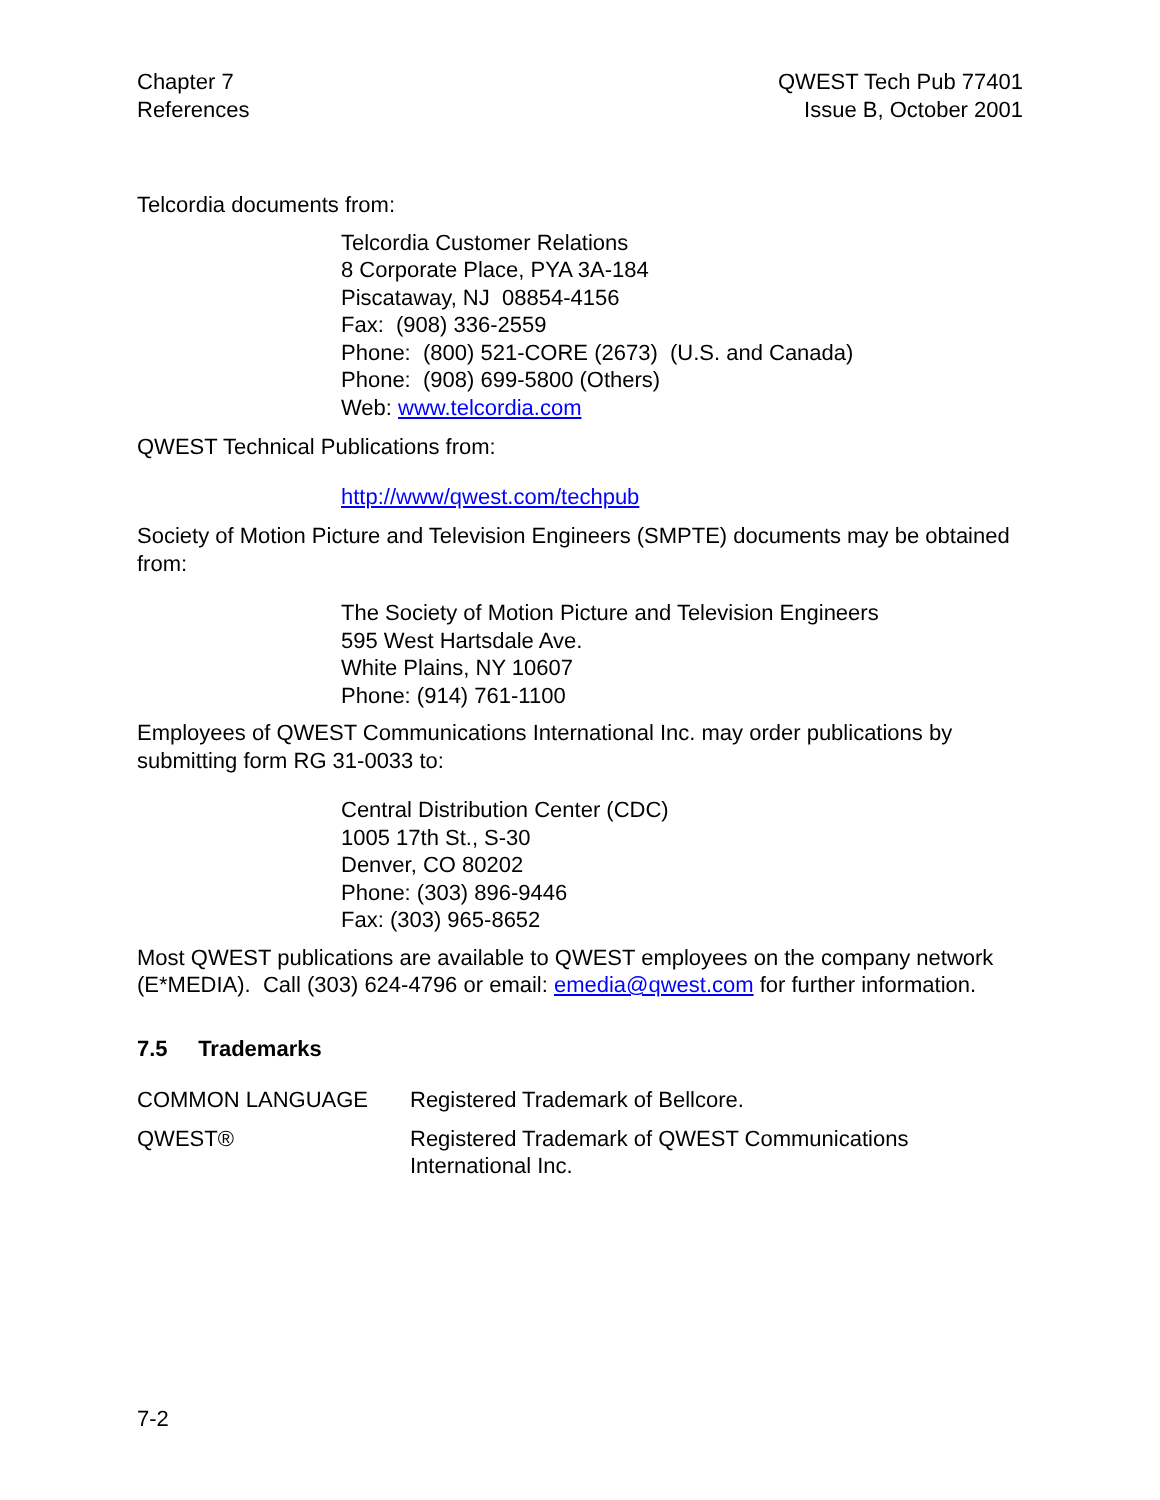Chapter 7
References
QWEST Tech Pub 77401
Issue B, October 2001
Telcordia documents from:
Telcordia Customer Relations
8 Corporate Place, PYA 3A-184
Piscataway, NJ 08854-4156
Fax: (908) 336-2559
Phone: (800) 521-CORE (2673) (U.S. and Canada)
Phone: (908) 699-5800 (Others)
Web: www.telcordia.com
QWEST Technical Publications from:
http://www/qwest.com/techpub
Society of Motion Picture and Television Engineers (SMPTE) documents may be obtained from:
The Society of Motion Picture and Television Engineers
595 West Hartsdale Ave.
White Plains, NY 10607
Phone: (914) 761-1100
Employees of QWEST Communications International Inc. may order publications by submitting form RG 31-0033 to:
Central Distribution Center (CDC)
1005 17th St., S-30
Denver, CO 80202
Phone: (303) 896-9446
Fax: (303) 965-8652
Most QWEST publications are available to QWEST employees on the company network (E*MEDIA). Call (303) 624-4796 or email: emedia@qwest.com for further information.
7.5 Trademarks
COMMON LANGUAGE Registered Trademark of Bellcore.
QWEST® Registered Trademark of QWEST Communications
International Inc.
7-2